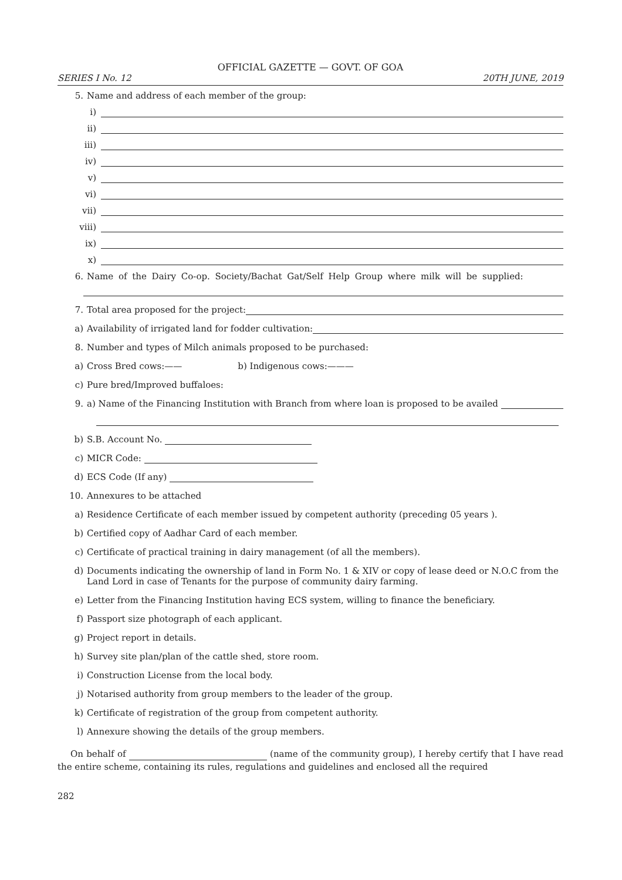OFFICIAL GAZETTE — GOVT. OF GOA
SERIES I No. 12 20TH JUNE, 2019
5. Name and address of each member of the group:
i)
ii)
iii)
iv)
v)
vi)
vii)
viii)
ix)
x)
6. Name of the Dairy Co-op. Society/Bachat Gat/Self Help Group where milk will be supplied:
7. Total area proposed for the project:
a) Availability of irrigated land for fodder cultivation:
8. Number and types of Milch animals proposed to be purchased:
a) Cross Bred cows:—— b) Indigenous cows:———
c) Pure bred/Improved buffaloes:
9. a) Name of the Financing Institution with Branch from where loan is proposed to be availed
b) S.B. Account No.
c) MICR Code:
d) ECS Code (If any)
10. Annexures to be attached
a) Residence Certificate of each member issued by competent authority (preceding 05 years ).
b) Certified copy of Aadhar Card of each member.
c) Certificate of practical training in dairy management (of all the members).
d) Documents indicating the ownership of land in Form No. 1 & XIV or copy of lease deed or N.O.C from the Land Lord in case of Tenants for the purpose of community dairy farming.
e) Letter from the Financing Institution having ECS system, willing to finance the beneficiary.
f) Passport size photograph of each applicant.
g) Project report in details.
h) Survey site plan/plan of the cattle shed, store room.
i) Construction License from the local body.
j) Notarised authority from group members to the leader of the group.
k) Certificate of registration of the group from competent authority.
l) Annexure showing the details of the group members.
On behalf of (name of the community group), I hereby certify that I have read the entire scheme, containing its rules, regulations and guidelines and enclosed all the required
282